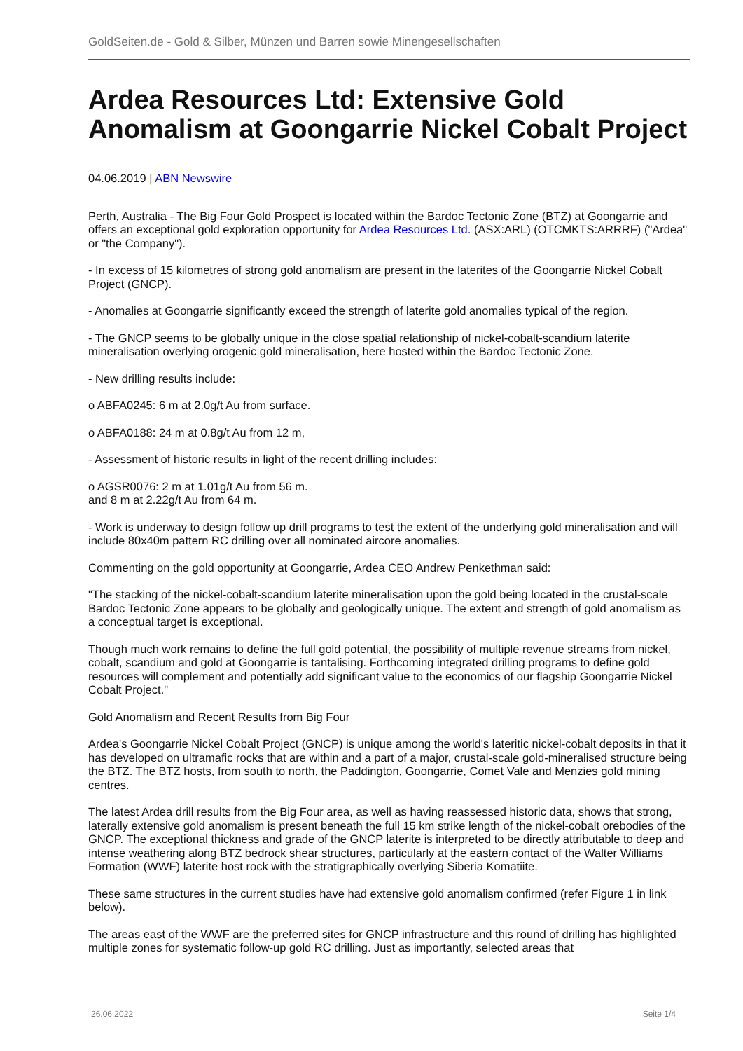GoldSeiten.de - Gold & Silber, Münzen und Barren sowie Minengesellschaften
Ardea Resources Ltd: Extensive Gold Anomalism at Goongarrie Nickel Cobalt Project
04.06.2019 | ABN Newswire
Perth, Australia - The Big Four Gold Prospect is located within the Bardoc Tectonic Zone (BTZ) at Goongarrie and offers an exceptional gold exploration opportunity for Ardea Resources Ltd. (ASX:ARL) (OTCMKTS:ARRRF) ("Ardea" or "the Company").
- In excess of 15 kilometres of strong gold anomalism are present in the laterites of the Goongarrie Nickel Cobalt Project (GNCP).
- Anomalies at Goongarrie significantly exceed the strength of laterite gold anomalies typical of the region.
- The GNCP seems to be globally unique in the close spatial relationship of nickel-cobalt-scandium laterite mineralisation overlying orogenic gold mineralisation, here hosted within the Bardoc Tectonic Zone.
- New drilling results include:
o ABFA0245: 6 m at 2.0g/t Au from surface.
o ABFA0188: 24 m at 0.8g/t Au from 12 m,
- Assessment of historic results in light of the recent drilling includes:
o AGSR0076: 2 m at 1.01g/t Au from 56 m.
and 8 m at 2.22g/t Au from 64 m.
- Work is underway to design follow up drill programs to test the extent of the underlying gold mineralisation and will include 80x40m pattern RC drilling over all nominated aircore anomalies.
Commenting on the gold opportunity at Goongarrie, Ardea CEO Andrew Penkethman said:
"The stacking of the nickel-cobalt-scandium laterite mineralisation upon the gold being located in the crustal-scale Bardoc Tectonic Zone appears to be globally and geologically unique. The extent and strength of gold anomalism as a conceptual target is exceptional.
Though much work remains to define the full gold potential, the possibility of multiple revenue streams from nickel, cobalt, scandium and gold at Goongarrie is tantalising. Forthcoming integrated drilling programs to define gold resources will complement and potentially add significant value to the economics of our flagship Goongarrie Nickel Cobalt Project."
Gold Anomalism and Recent Results from Big Four
Ardea's Goongarrie Nickel Cobalt Project (GNCP) is unique among the world's lateritic nickel-cobalt deposits in that it has developed on ultramafic rocks that are within and a part of a major, crustal-scale gold-mineralised structure being the BTZ. The BTZ hosts, from south to north, the Paddington, Goongarrie, Comet Vale and Menzies gold mining centres.
The latest Ardea drill results from the Big Four area, as well as having reassessed historic data, shows that strong, laterally extensive gold anomalism is present beneath the full 15 km strike length of the nickel-cobalt orebodies of the GNCP. The exceptional thickness and grade of the GNCP laterite is interpreted to be directly attributable to deep and intense weathering along BTZ bedrock shear structures, particularly at the eastern contact of the Walter Williams Formation (WWF) laterite host rock with the stratigraphically overlying Siberia Komatiite.
These same structures in the current studies have had extensive gold anomalism confirmed (refer Figure 1 in link below).
The areas east of the WWF are the preferred sites for GNCP infrastructure and this round of drilling has highlighted multiple zones for systematic follow-up gold RC drilling. Just as importantly, selected areas that
26.06.2022 Seite 1/4